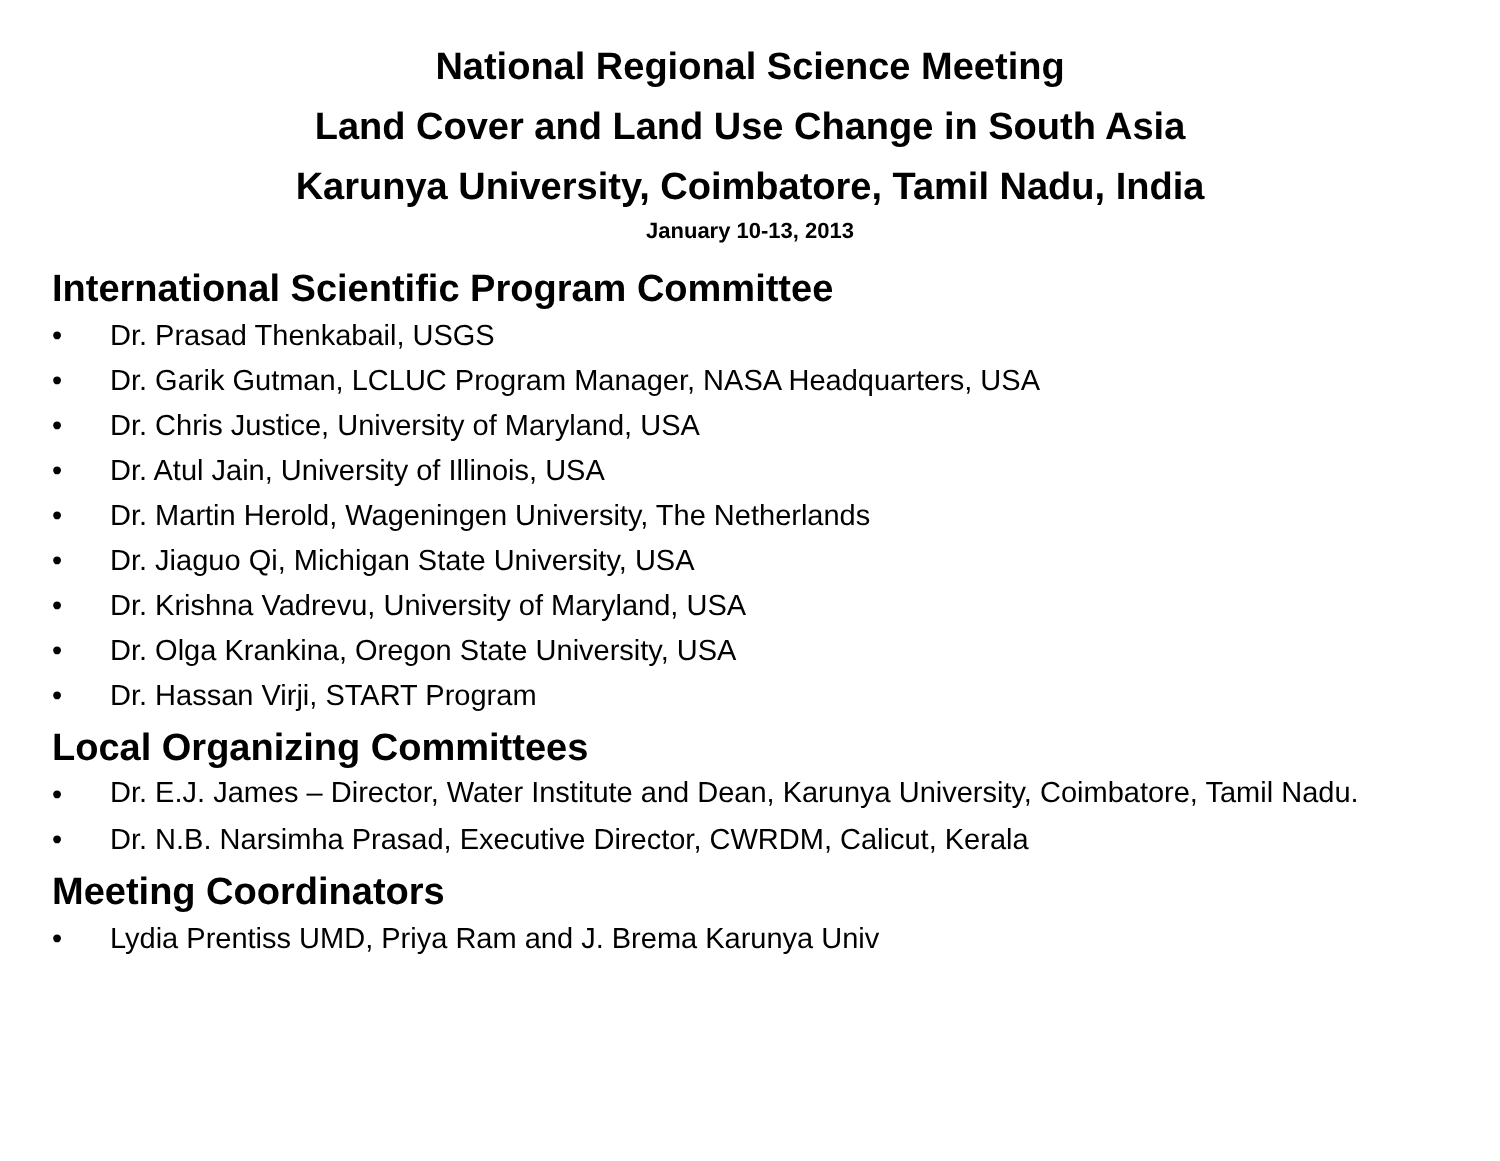National Regional Science Meeting
Land Cover and Land Use Change in South Asia
Karunya University, Coimbatore, Tamil Nadu, India
January 10-13, 2013
International Scientific Program Committee
• Dr. Prasad Thenkabail, USGS
• Dr. Garik Gutman, LCLUC Program Manager, NASA Headquarters, USA
• Dr. Chris Justice, University of Maryland, USA
• Dr. Atul Jain, University of Illinois, USA
• Dr. Martin Herold, Wageningen University, The Netherlands
• Dr. Jiaguo Qi, Michigan State University, USA
• Dr. Krishna Vadrevu, University of Maryland, USA
• Dr. Olga Krankina, Oregon State University, USA
• Dr. Hassan Virji, START Program
Local Organizing Committees
• Dr. E.J. James – Director, Water Institute and Dean, Karunya University, Coimbatore, Tamil Nadu.
• Dr. N.B. Narsimha Prasad, Executive Director, CWRDM, Calicut, Kerala
Meeting Coordinators
• Lydia Prentiss UMD, Priya Ram and J. Brema Karunya Univ